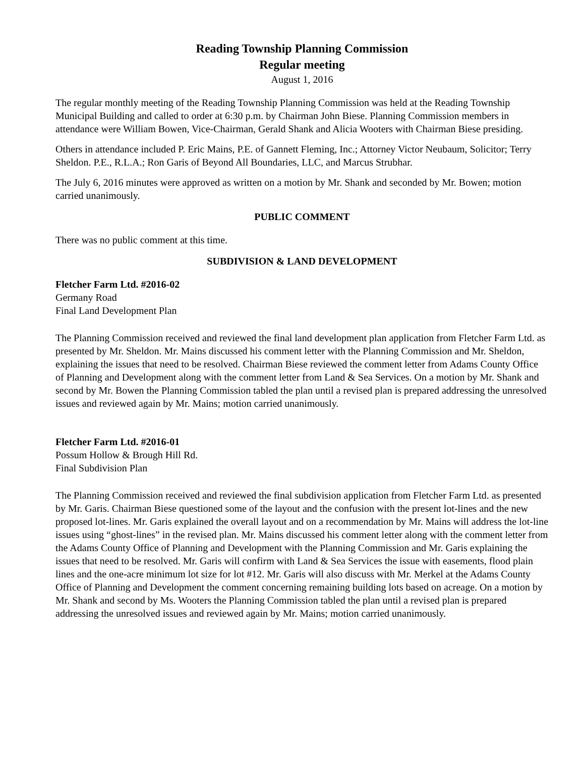Reading Township Planning Commission
Regular meeting
August 1, 2016
The regular monthly meeting of the Reading Township Planning Commission was held at the Reading Township Municipal Building and called to order at 6:30 p.m. by Chairman John Biese. Planning Commission members in attendance were William Bowen, Vice-Chairman, Gerald Shank and Alicia Wooters with Chairman Biese presiding.
Others in attendance included P. Eric Mains, P.E. of Gannett Fleming, Inc.; Attorney Victor Neubaum, Solicitor; Terry Sheldon. P.E., R.L.A.; Ron Garis of Beyond All Boundaries, LLC, and Marcus Strubhar.
The July 6, 2016 minutes were approved as written on a motion by Mr. Shank and seconded by Mr. Bowen; motion carried unanimously.
PUBLIC COMMENT
There was no public comment at this time.
SUBDIVISION & LAND DEVELOPMENT
Fletcher Farm Ltd. #2016-02
Germany Road
Final Land Development Plan
The Planning Commission received and reviewed the final land development plan application from Fletcher Farm Ltd. as presented by Mr. Sheldon. Mr. Mains discussed his comment letter with the Planning Commission and Mr. Sheldon, explaining the issues that need to be resolved. Chairman Biese reviewed the comment letter from Adams County Office of Planning and Development along with the comment letter from Land & Sea Services. On a motion by Mr. Shank and second by Mr. Bowen the Planning Commission tabled the plan until a revised plan is prepared addressing the unresolved issues and reviewed again by Mr. Mains; motion carried unanimously.
Fletcher Farm Ltd. #2016-01
Possum Hollow & Brough Hill Rd.
Final Subdivision Plan
The Planning Commission received and reviewed the final subdivision application from Fletcher Farm Ltd. as presented by Mr. Garis. Chairman Biese questioned some of the layout and the confusion with the present lot-lines and the new proposed lot-lines. Mr. Garis explained the overall layout and on a recommendation by Mr. Mains will address the lot-line issues using “ghost-lines” in the revised plan. Mr. Mains discussed his comment letter along with the comment letter from the Adams County Office of Planning and Development with the Planning Commission and Mr. Garis explaining the issues that need to be resolved. Mr. Garis will confirm with Land & Sea Services the issue with easements, flood plain lines and the one-acre minimum lot size for lot #12. Mr. Garis will also discuss with Mr. Merkel at the Adams County Office of Planning and Development the comment concerning remaining building lots based on acreage. On a motion by Mr. Shank and second by Ms. Wooters the Planning Commission tabled the plan until a revised plan is prepared addressing the unresolved issues and reviewed again by Mr. Mains; motion carried unanimously.